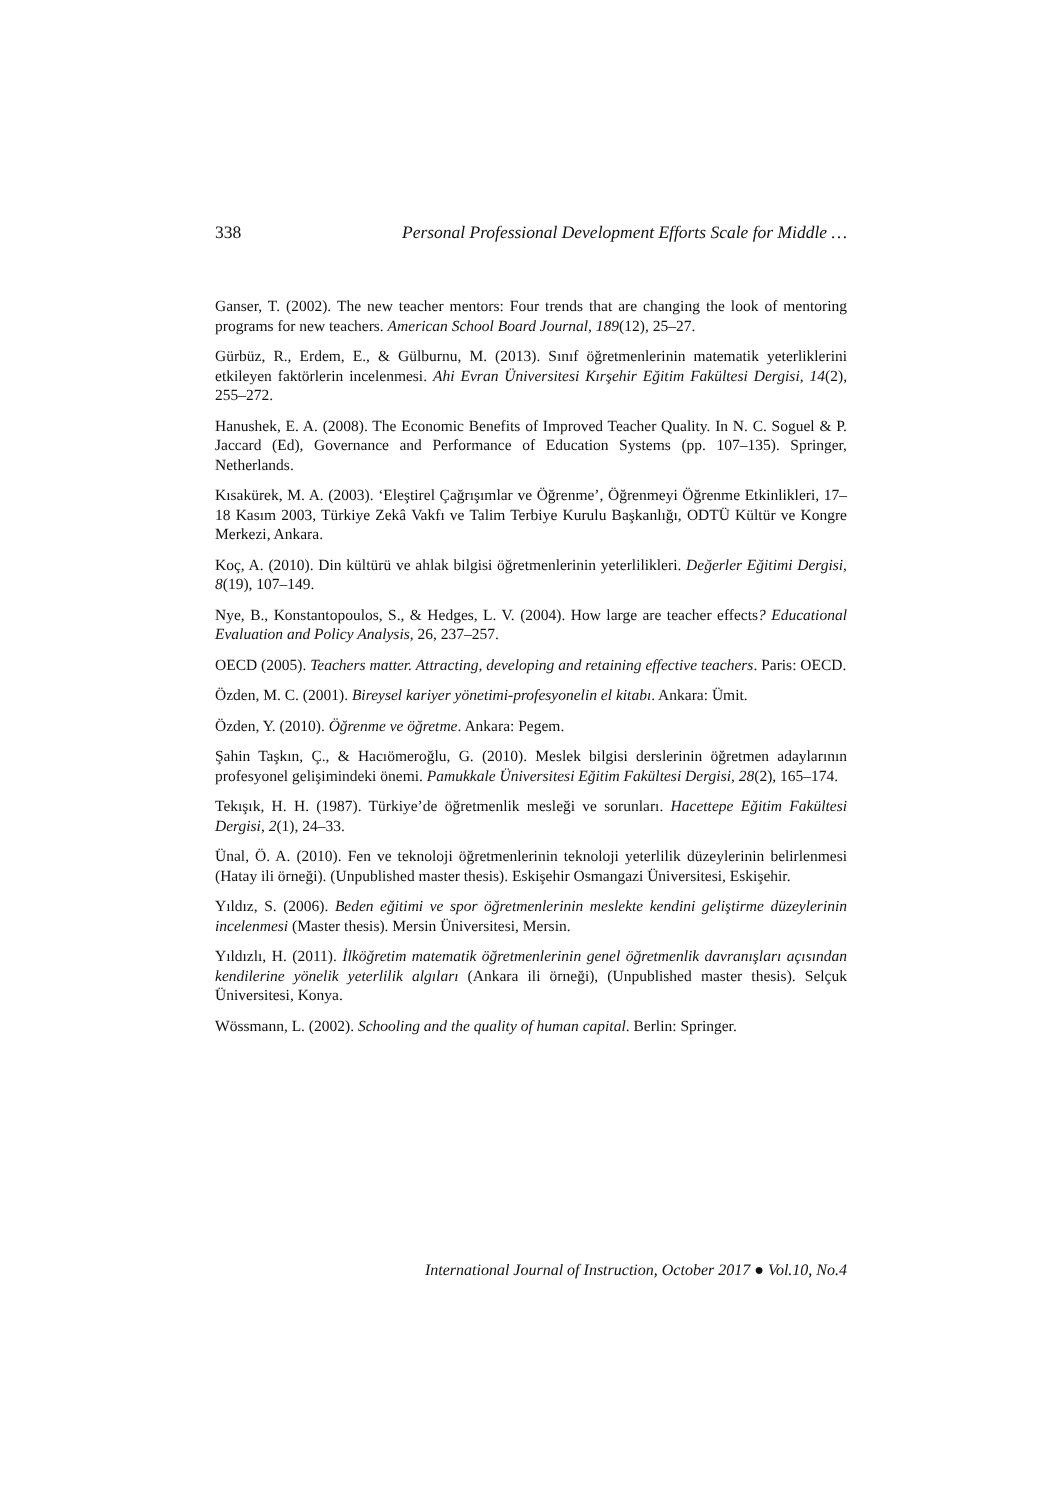338 Personal Professional Development Efforts Scale for Middle …
Ganser, T. (2002). The new teacher mentors: Four trends that are changing the look of mentoring programs for new teachers. American School Board Journal, 189(12), 25–27.
Gürbüz, R., Erdem, E., & Gülburnu, M. (2013). Sınıf öğretmenlerinin matematik yeterliklerini etkileyen faktörlerin incelenmesi. Ahi Evran Üniversitesi Kırşehir Eğitim Fakültesi Dergisi, 14(2), 255–272.
Hanushek, E. A. (2008). The Economic Benefits of Improved Teacher Quality. In N. C. Soguel & P. Jaccard (Ed), Governance and Performance of Education Systems (pp. 107–135). Springer, Netherlands.
Kısakürek, M. A. (2003). ‘Eleştirel Çağrışımlar ve Öğrenme’, Öğrenmeyi Öğrenme Etkinlikleri, 17–18 Kasım 2003, Türkiye Zekâ Vakfı ve Talim Terbiye Kurulu Başkanlığı, ODTÜ Kültür ve Kongre Merkezi, Ankara.
Koç, A. (2010). Din kültürü ve ahlak bilgisi öğretmenlerinin yeterlilikleri. Değerler Eğitimi Dergisi, 8(19), 107–149.
Nye, B., Konstantopoulos, S., & Hedges, L. V. (2004). How large are teacher effects? Educational Evaluation and Policy Analysis, 26, 237–257.
OECD (2005). Teachers matter. Attracting, developing and retaining effective teachers. Paris: OECD.
Özden, M. C. (2001). Bireysel kariyer yönetimi-profesyonelin el kitabı. Ankara: Ümit.
Özden, Y. (2010). Öğrenme ve öğretme. Ankara: Pegem.
Şahin Taşkın, Ç., & Hacıömeroğlu, G. (2010). Meslek bilgisi derslerinin öğretmen adaylarının profesyonel gelişimindeki önemi. Pamukkale Üniversitesi Eğitim Fakültesi Dergisi, 28(2), 165–174.
Tekışık, H. H. (1987). Türkiye’de öğretmenlik mesleği ve sorunları. Hacettepe Eğitim Fakültesi Dergisi, 2(1), 24–33.
Ünal, Ö. A. (2010). Fen ve teknoloji öğretmenlerinin teknoloji yeterlilik düzeylerinin belirlenmesi (Hatay ili örneği). (Unpublished master thesis). Eskişehir Osmangazi Üniversitesi, Eskişehir.
Yıldız, S. (2006). Beden eğitimi ve spor öğretmenlerinin meslekte kendini geliştirme düzeylerinin incelenmesi (Master thesis). Mersin Üniversitesi, Mersin.
Yıldızlı, H. (2011). İlköğretim matematik öğretmenlerinin genel öğretmenlik davranışları açısından kendilerine yönelik yeterlilik algıları (Ankara ili örneği), (Unpublished master thesis). Selçuk Üniversitesi, Konya.
Wössmann, L. (2002). Schooling and the quality of human capital. Berlin: Springer.
International Journal of Instruction, October 2017 ● Vol.10, No.4